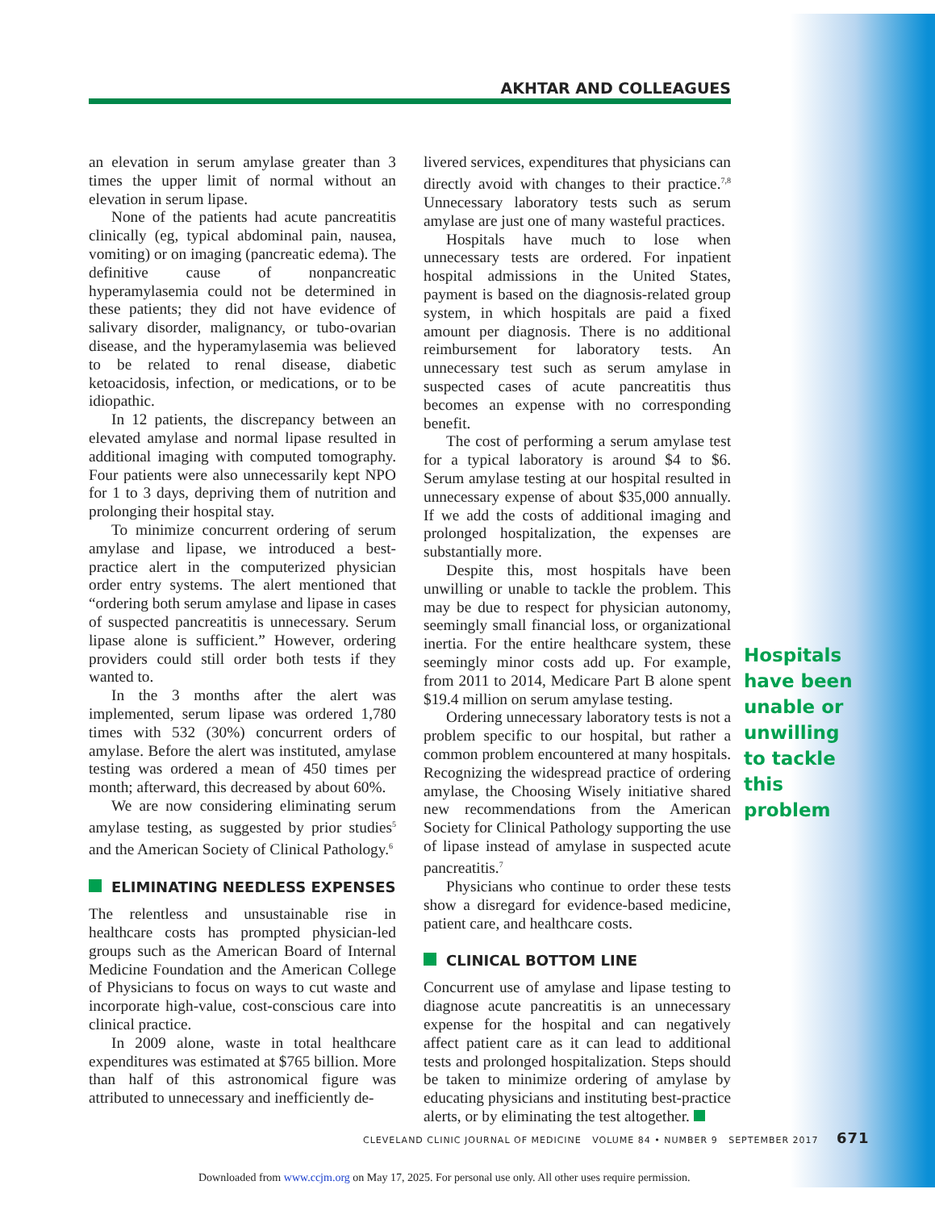AKHTAR AND COLLEAGUES
an elevation in serum amylase greater than 3 times the upper limit of normal without an elevation in serum lipase.
None of the patients had acute pancreatitis clinically (eg, typical abdominal pain, nausea, vomiting) or on imaging (pancreatic edema). The definitive cause of nonpancreatic hyperamylasemia could not be determined in these patients; they did not have evidence of salivary disorder, malignancy, or tubo-ovarian disease, and the hyperamylasemia was believed to be related to renal disease, diabetic ketoacidosis, infection, or medications, or to be idiopathic.
In 12 patients, the discrepancy between an elevated amylase and normal lipase resulted in additional imaging with computed tomography. Four patients were also unnecessarily kept NPO for 1 to 3 days, depriving them of nutrition and prolonging their hospital stay.
To minimize concurrent ordering of serum amylase and lipase, we introduced a best-practice alert in the computerized physician order entry systems. The alert mentioned that “ordering both serum amylase and lipase in cases of suspected pancreatitis is unnecessary. Serum lipase alone is sufficient.” However, ordering providers could still order both tests if they wanted to.
In the 3 months after the alert was implemented, serum lipase was ordered 1,780 times with 532 (30%) concurrent orders of amylase. Before the alert was instituted, amylase testing was ordered a mean of 450 times per month; afterward, this decreased by about 60%.
We are now considering eliminating serum amylase testing, as suggested by prior studies<sup>5</sup> and the American Society of Clinical Pathology.<sup>6</sup>
ELIMINATING NEEDLESS EXPENSES
The relentless and unsustainable rise in healthcare costs has prompted physician-led groups such as the American Board of Internal Medicine Foundation and the American College of Physicians to focus on ways to cut waste and incorporate high-value, cost-conscious care into clinical practice.
In 2009 alone, waste in total healthcare expenditures was estimated at $765 billion. More than half of this astronomical figure was attributed to unnecessary and inefficiently de-
livered services, expenditures that physicians can directly avoid with changes to their practice.<sup>7,8</sup> Unnecessary laboratory tests such as serum amylase are just one of many wasteful practices.
Hospitals have much to lose when unnecessary tests are ordered. For inpatient hospital admissions in the United States, payment is based on the diagnosis-related group system, in which hospitals are paid a fixed amount per diagnosis. There is no additional reimbursement for laboratory tests. An unnecessary test such as serum amylase in suspected cases of acute pancreatitis thus becomes an expense with no corresponding benefit.
The cost of performing a serum amylase test for a typical laboratory is around $4 to $6. Serum amylase testing at our hospital resulted in unnecessary expense of about $35,000 annually. If we add the costs of additional imaging and prolonged hospitalization, the expenses are substantially more.
Despite this, most hospitals have been unwilling or unable to tackle the problem. This may be due to respect for physician autonomy, seemingly small financial loss, or organizational inertia. For the entire healthcare system, these seemingly minor costs add up. For example, from 2011 to 2014, Medicare Part B alone spent $19.4 million on serum amylase testing.
Ordering unnecessary laboratory tests is not a problem specific to our hospital, but rather a common problem encountered at many hospitals. Recognizing the widespread practice of ordering amylase, the Choosing Wisely initiative shared new recommendations from the American Society for Clinical Pathology supporting the use of lipase instead of amylase in suspected acute pancreatitis.<sup>7</sup>
Physicians who continue to order these tests show a disregard for evidence-based medicine, patient care, and healthcare costs.
CLINICAL BOTTOM LINE
Concurrent use of amylase and lipase testing to diagnose acute pancreatitis is an unnecessary expense for the hospital and can negatively affect patient care as it can lead to additional tests and prolonged hospitalization. Steps should be taken to minimize ordering of amylase by educating physicians and instituting best-practice alerts, or by eliminating the test altogether.
Hospitals have been unable or unwilling to tackle this problem
CLEVELAND CLINIC JOURNAL OF MEDICINE VOLUME 84 • NUMBER 9 SEPTEMBER 2017 671
Downloaded from www.ccjm.org on May 17, 2025. For personal use only. All other uses require permission.